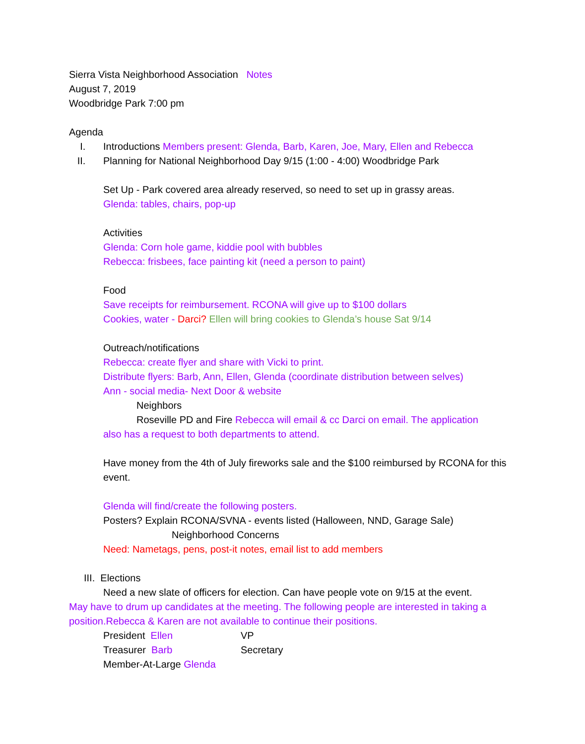Sierra Vista Neighborhood Association Notes
August 7, 2019
Woodbridge Park 7:00 pm
Agenda
I. Introductions Members present: Glenda, Barb, Karen, Joe, Mary, Ellen and Rebecca
II. Planning for National Neighborhood Day 9/15 (1:00 - 4:00) Woodbridge Park
Set Up - Park covered area already reserved, so need to set up in grassy areas.
Glenda: tables, chairs, pop-up
Activities
Glenda: Corn hole game, kiddie pool with bubbles
Rebecca: frisbees, face painting kit (need a person to paint)
Food
Save receipts for reimbursement. RCONA will give up to $100 dollars
Cookies, water - Darci? Ellen will bring cookies to Glenda’s house Sat 9/14
Outreach/notifications
Rebecca: create flyer and share with Vicki to print.
Distribute flyers: Barb, Ann, Ellen, Glenda (coordinate distribution between selves)
Ann - social media- Next Door & website
Neighbors
Roseville PD and Fire Rebecca will email & cc Darci on email. The application
also has a request to both departments to attend.
Have money from the 4th of July fireworks sale and the $100 reimbursed by RCONA for this event.
Glenda will find/create the following posters.
Posters? Explain RCONA/SVNA - events listed (Halloween, NND, Garage Sale)
Neighborhood Concerns
Need: Nametags, pens, post-it notes, email list to add members
III. Elections
Need a new slate of officers for election. Can have people vote on 9/15 at the event.
May have to drum up candidates at the meeting. The following people are interested in taking a position.Rebecca & Karen are not available to continue their positions.
President Ellen VP
Treasurer Barb Secretary
Member-At-Large Glenda